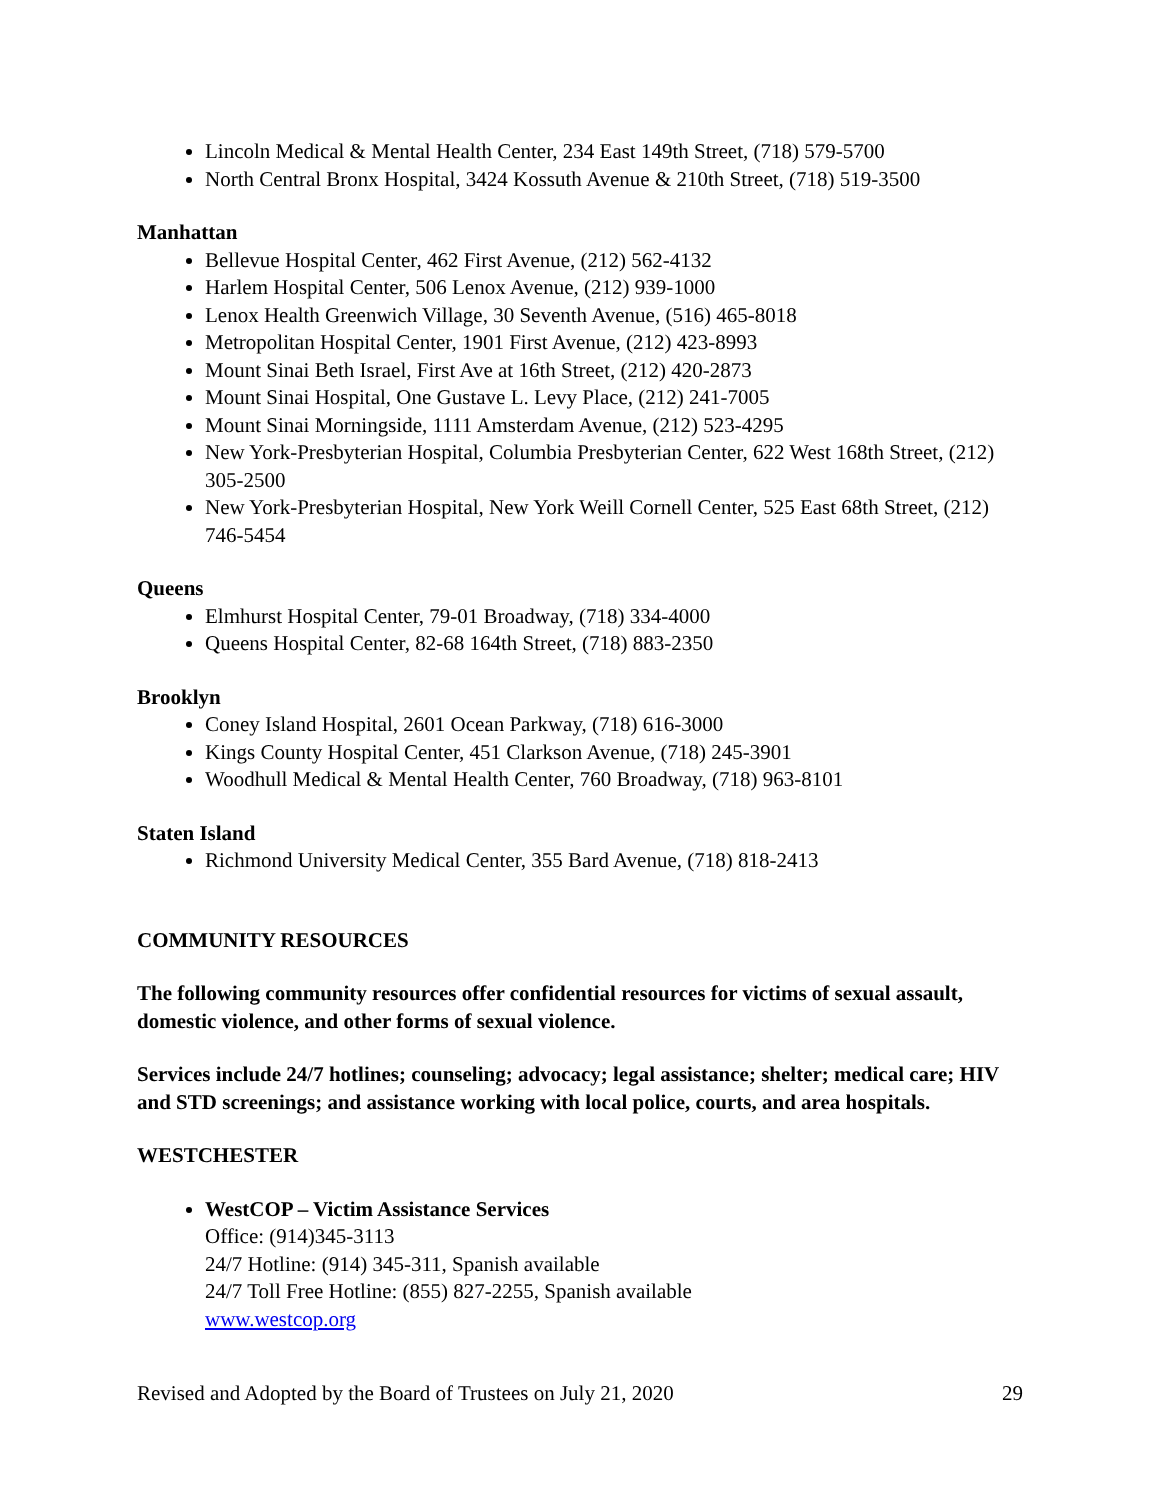Lincoln Medical & Mental Health Center, 234 East 149th Street, (718) 579-5700
North Central Bronx Hospital, 3424 Kossuth Avenue & 210th Street, (718) 519-3500
Manhattan
Bellevue Hospital Center, 462 First Avenue, (212) 562-4132
Harlem Hospital Center, 506 Lenox Avenue, (212) 939-1000
Lenox Health Greenwich Village, 30 Seventh Avenue, (516) 465-8018
Metropolitan Hospital Center, 1901 First Avenue, (212) 423-8993
Mount Sinai Beth Israel, First Ave at 16th Street, (212) 420-2873
Mount Sinai Hospital, One Gustave L. Levy Place, (212) 241-7005
Mount Sinai Morningside, 1111 Amsterdam Avenue, (212) 523-4295
New York-Presbyterian Hospital, Columbia Presbyterian Center, 622 West 168th Street, (212) 305-2500
New York-Presbyterian Hospital, New York Weill Cornell Center, 525 East 68th Street, (212) 746-5454
Queens
Elmhurst Hospital Center, 79-01 Broadway, (718) 334-4000
Queens Hospital Center, 82-68 164th Street, (718) 883-2350
Brooklyn
Coney Island Hospital, 2601 Ocean Parkway, (718) 616-3000
Kings County Hospital Center, 451 Clarkson Avenue, (718) 245-3901
Woodhull Medical & Mental Health Center, 760 Broadway, (718) 963-8101
Staten Island
Richmond University Medical Center, 355 Bard Avenue, (718) 818-2413
COMMUNITY RESOURCES
The following community resources offer confidential resources for victims of sexual assault, domestic violence, and other forms of sexual violence.
Services include 24/7 hotlines; counseling; advocacy; legal assistance; shelter; medical care; HIV and STD screenings; and assistance working with local police, courts, and area hospitals.
WESTCHESTER
WestCOP – Victim Assistance Services
Office: (914)345-3113
24/7 Hotline: (914) 345-311, Spanish available
24/7 Toll Free Hotline: (855) 827-2255, Spanish available
www.westcop.org
Revised and Adopted by the Board of Trustees on July 21, 2020 29